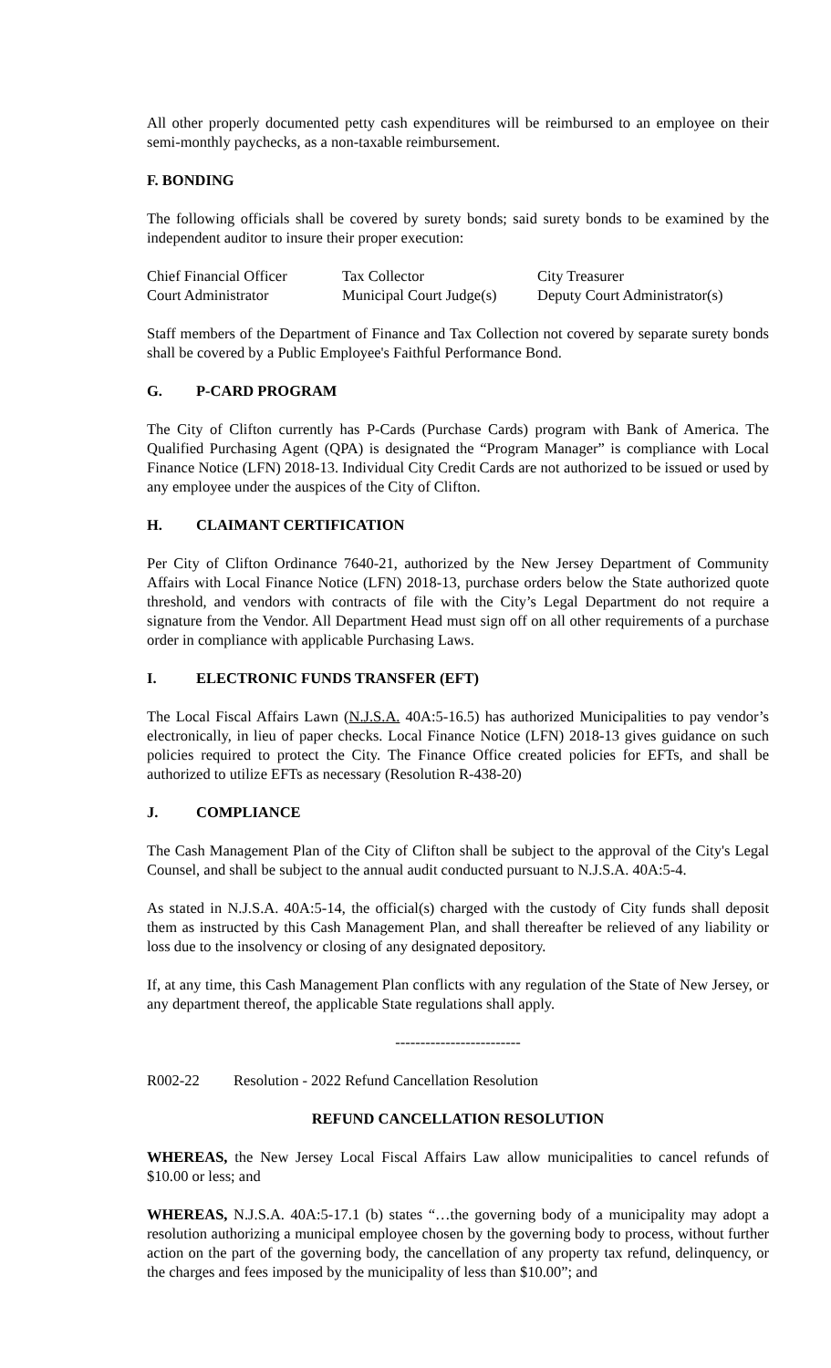All other properly documented petty cash expenditures will be reimbursed to an employee on their semi-monthly paychecks, as a non-taxable reimbursement.
F. BONDING
The following officials shall be covered by surety bonds; said surety bonds to be examined by the independent auditor to insure their proper execution:
| Chief Financial Officer | Tax Collector | City Treasurer |
| Court Administrator | Municipal Court Judge(s) | Deputy Court Administrator(s) |
Staff members of the Department of Finance and Tax Collection not covered by separate surety bonds shall be covered by a Public Employee's Faithful Performance Bond.
G. P-CARD PROGRAM
The City of Clifton currently has P-Cards (Purchase Cards) program with Bank of America. The Qualified Purchasing Agent (QPA) is designated the “Program Manager” is compliance with Local Finance Notice (LFN) 2018-13. Individual City Credit Cards are not authorized to be issued or used by any employee under the auspices of the City of Clifton.
H. CLAIMANT CERTIFICATION
Per City of Clifton Ordinance 7640-21, authorized by the New Jersey Department of Community Affairs with Local Finance Notice (LFN) 2018-13, purchase orders below the State authorized quote threshold, and vendors with contracts of file with the City’s Legal Department do not require a signature from the Vendor. All Department Head must sign off on all other requirements of a purchase order in compliance with applicable Purchasing Laws.
I. ELECTRONIC FUNDS TRANSFER (EFT)
The Local Fiscal Affairs Lawn (N.J.S.A. 40A:5-16.5) has authorized Municipalities to pay vendor’s electronically, in lieu of paper checks. Local Finance Notice (LFN) 2018-13 gives guidance on such policies required to protect the City. The Finance Office created policies for EFTs, and shall be authorized to utilize EFTs as necessary (Resolution R-438-20)
J. COMPLIANCE
The Cash Management Plan of the City of Clifton shall be subject to the approval of the City's Legal Counsel, and shall be subject to the annual audit conducted pursuant to N.J.S.A. 40A:5-4.
As stated in N.J.S.A. 40A:5-14, the official(s) charged with the custody of City funds shall deposit them as instructed by this Cash Management Plan, and shall thereafter be relieved of any liability or loss due to the insolvency or closing of any designated depository.
If, at any time, this Cash Management Plan conflicts with any regulation of the State of New Jersey, or any department thereof, the applicable State regulations shall apply.
-------------------------
R002-22 Resolution - 2022 Refund Cancellation Resolution
REFUND CANCELLATION RESOLUTION
WHEREAS, the New Jersey Local Fiscal Affairs Law allow municipalities to cancel refunds of $10.00 or less; and
WHEREAS, N.J.S.A. 40A:5-17.1 (b) states “…the governing body of a municipality may adopt a resolution authorizing a municipal employee chosen by the governing body to process, without further action on the part of the governing body, the cancellation of any property tax refund, delinquency, or the charges and fees imposed by the municipality of less than $10.00”; and